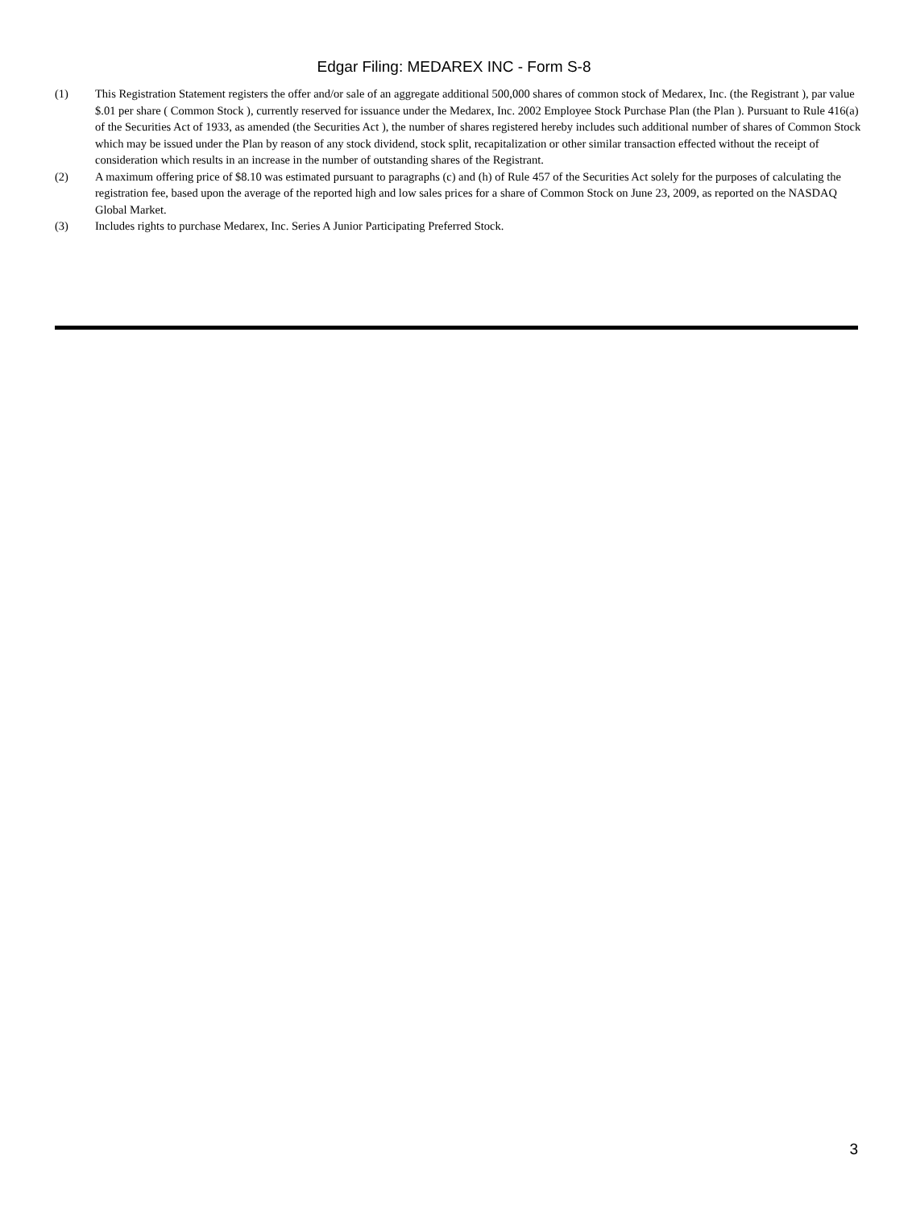Edgar Filing: MEDAREX INC - Form S-8
(1) This Registration Statement registers the offer and/or sale of an aggregate additional 500,000 shares of common stock of Medarex, Inc. (the Registrant ), par value $.01 per share ( Common Stock ), currently reserved for issuance under the Medarex, Inc. 2002 Employee Stock Purchase Plan (the Plan ). Pursuant to Rule 416(a) of the Securities Act of 1933, as amended (the Securities Act ), the number of shares registered hereby includes such additional number of shares of Common Stock which may be issued under the Plan by reason of any stock dividend, stock split, recapitalization or other similar transaction effected without the receipt of consideration which results in an increase in the number of outstanding shares of the Registrant.
(2) A maximum offering price of $8.10 was estimated pursuant to paragraphs (c) and (h) of Rule 457 of the Securities Act solely for the purposes of calculating the registration fee, based upon the average of the reported high and low sales prices for a share of Common Stock on June 23, 2009, as reported on the NASDAQ Global Market.
(3) Includes rights to purchase Medarex, Inc. Series A Junior Participating Preferred Stock.
3